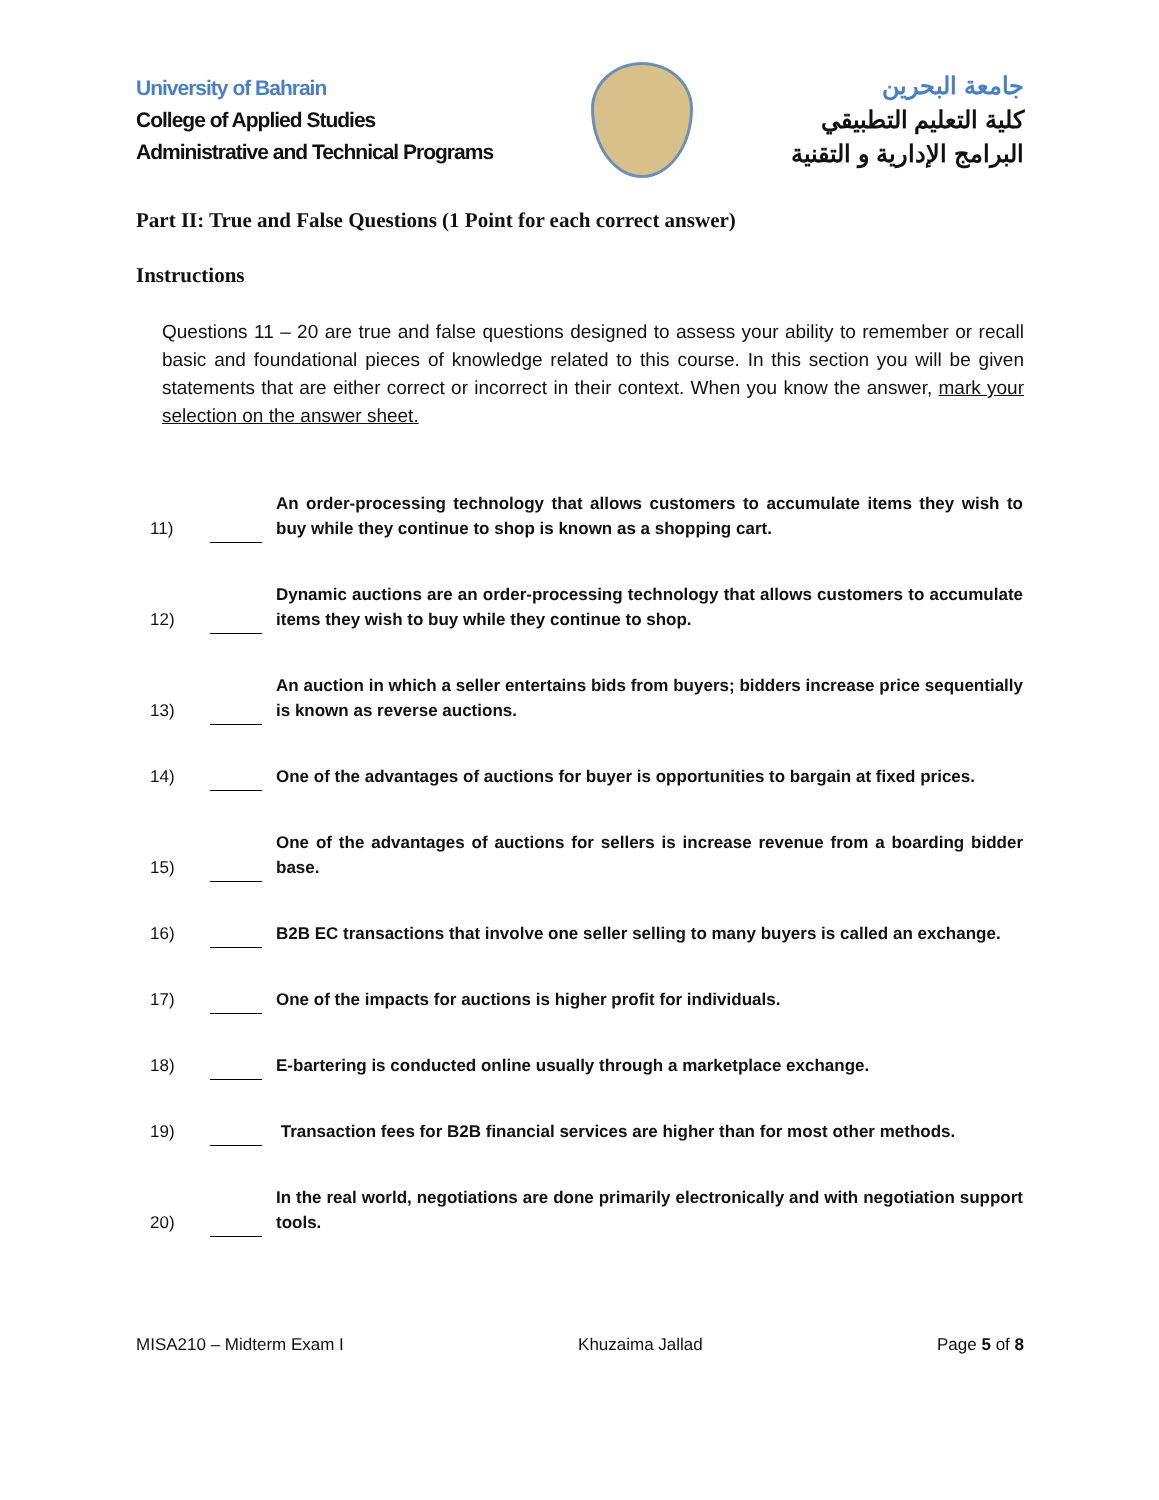University of Bahrain
College of Applied Studies
Administrative and Technical Programs
جامعة البحرين
كلية التعليم التطبيقي
البرامج الإدارية و التقنية
Part II: True and False Questions (1 Point for each correct answer)
Instructions
Questions 11 – 20 are true and false questions designed to assess your ability to remember or recall basic and foundational pieces of knowledge related to this course. In this section you will be given statements that are either correct or incorrect in their context. When you know the answer, mark your selection on the answer sheet.
| 11) | | An order-processing technology that allows customers to accumulate items they wish to buy while they continue to shop is known as a shopping cart. |
| 12) | | Dynamic auctions are an order-processing technology that allows customers to accumulate items they wish to buy while they continue to shop. |
| 13) | | An auction in which a seller entertains bids from buyers; bidders increase price sequentially is known as reverse auctions. |
| 14) | | One of the advantages of auctions for buyer is opportunities to bargain at fixed prices. |
| 15) | | One of the advantages of auctions for sellers is increase revenue from a boarding bidder base. |
| 16) | | B2B EC transactions that involve one seller selling to many buyers is called an exchange. |
| 17) | | One of the impacts for auctions is higher profit for individuals. |
| 18) | | E-bartering is conducted online usually through a marketplace exchange. |
| 19) | | Transaction fees for B2B financial services are higher than for most other methods. |
| 20) | | In the real world, negotiations are done primarily electronically and with negotiation support tools. |
MISA210 – Midterm Exam I Khuzaima Jallad Page 5 of 8